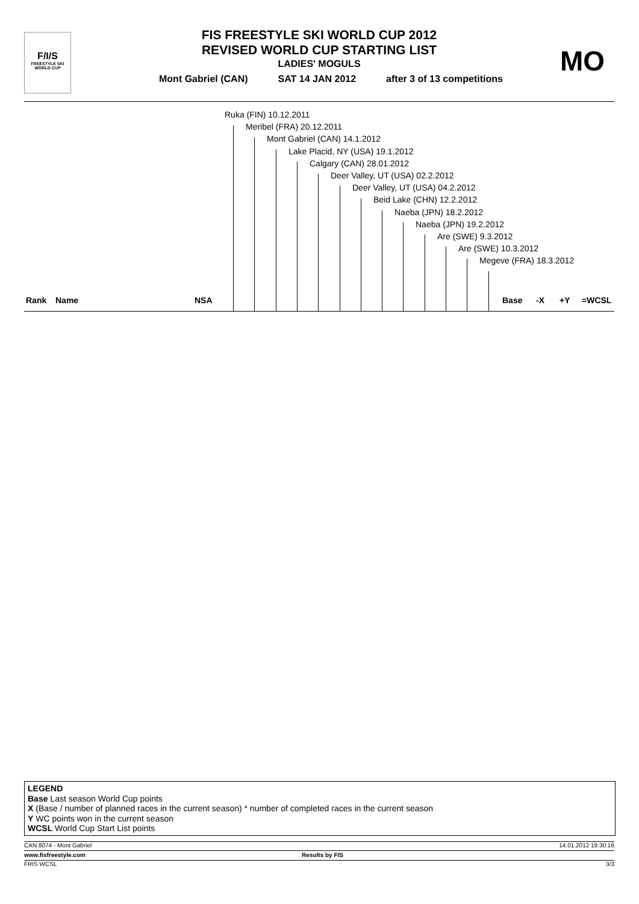F/I/S
FREESTYLE SKI
WORLD CUP
FIS FREESTYLE SKI WORLD CUP 2012
REVISED WORLD CUP STARTING LIST
LADIES' MOGULS
Mont Gabriel (CAN) SAT 14 JAN 2012 after 3 of 13 competitions
MO
Ruka (FIN) 10.12.2011
Meribel (FRA) 20.12.2011
Mont Gabriel (CAN) 14.1.2012
Lake Placid, NY (USA) 19.1.2012
Calgary (CAN) 28.01.2012
Deer Valley, UT (USA) 02.2.2012
Deer Valley, UT (USA) 04.2.2012
Beid Lake (CHN) 12.2.2012
Naeba (JPN) 18.2.2012
Naeba (JPN) 19.2.2012
Are (SWE) 9.3.2012
Are (SWE) 10.3.2012
Megeve (FRA) 18.3.2012
Rank Name NSA Base -X +Y =WCSL
LEGEND
Base Last season World Cup points
X (Base / number of planned races in the current season) * number of completed races in the current season
Y WC points won in the current season
WCSL World Cup Start List points
CAN 8074 - Mont Gabriel 14.01.2012 19:30:16
www.fisfreestyle.com Results by FIS
FRIS WCSL 3/3